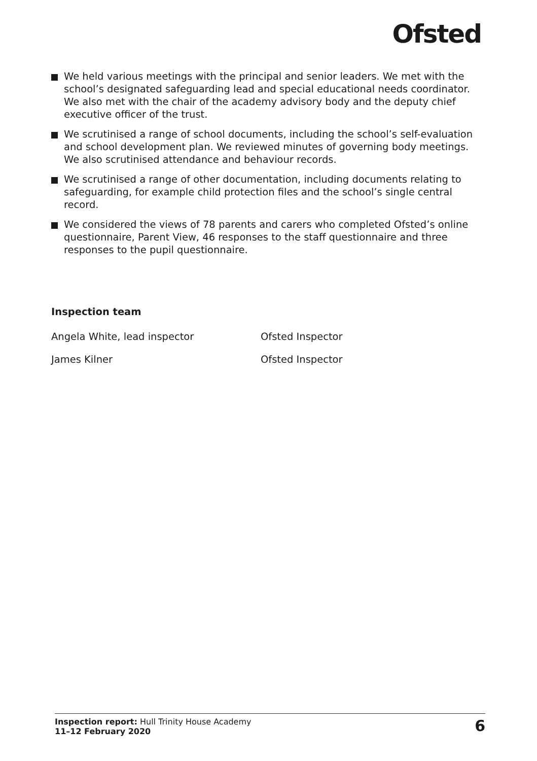Ofsted
We held various meetings with the principal and senior leaders. We met with the school’s designated safeguarding lead and special educational needs coordinator. We also met with the chair of the academy advisory body and the deputy chief executive officer of the trust.
We scrutinised a range of school documents, including the school’s self-evaluation and school development plan. We reviewed minutes of governing body meetings. We also scrutinised attendance and behaviour records.
We scrutinised a range of other documentation, including documents relating to safeguarding, for example child protection files and the school’s single central record.
We considered the views of 78 parents and carers who completed Ofsted’s online questionnaire, Parent View, 46 responses to the staff questionnaire and three responses to the pupil questionnaire.
Inspection team
Angela White, lead inspector Ofsted Inspector
James Kilner Ofsted Inspector
Inspection report: Hull Trinity House Academy
11–12 February 2020
6